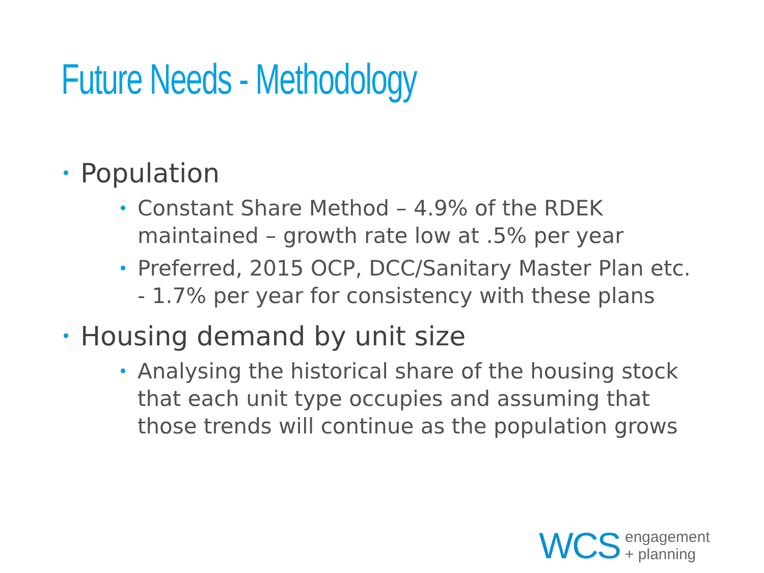Future Needs - Methodology
• Population
• Constant Share Method – 4.9% of the RDEK maintained – growth rate low at .5% per year
• Preferred, 2015 OCP, DCC/Sanitary Master Plan etc. - 1.7% per year for consistency with these plans
• Housing demand by unit size
• Analysing the historical share of the housing stock that each unit type occupies and assuming that those trends will continue as the population grows
WCS engagement
+ planning